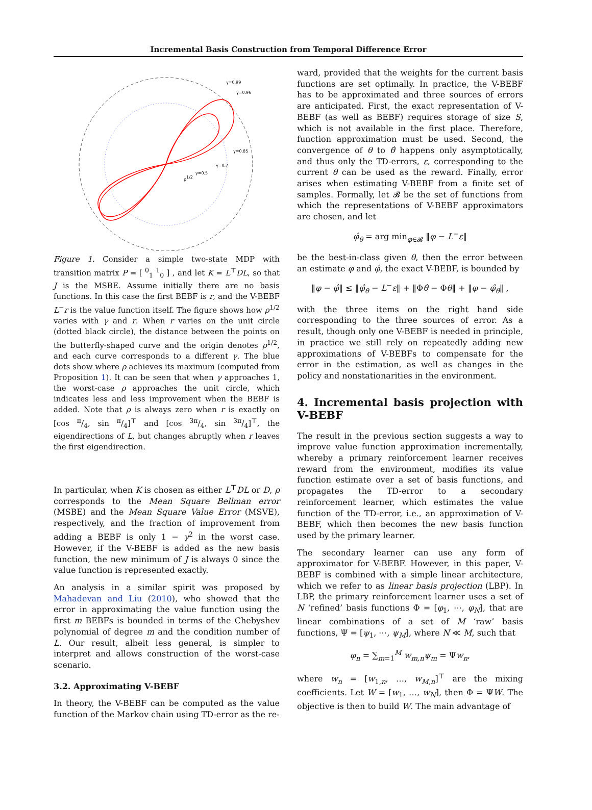Incremental Basis Construction from Temporal Difference Error
γ=0.99
γ=0.96
γ=0.85
γ=0.7
γ=0.5
ρ1/2
Figure 1. Consider a simple two-state MDP with transition matrix P = [ <sup>0</sup><sub>1</sub> <sup>1</sup><sub>0</sub> ] , and let K = L<sup>⊤</sup>DL, so that J is the MSBE. Assume initially there are no basis functions. In this case the first BEBF is r, and the V-BEBF L<sup>−</sup>r is the value function itself. The figure shows how ρ<sup>1/2</sup> varies with γ and r. When r varies on the unit circle (dotted black circle), the distance between the points on the butterfly-shaped curve and the origin denotes ρ<sup>1/2</sup>, and each curve corresponds to a different γ. The blue dots show where ρ achieves its maximum (computed from Proposition 1). It can be seen that when γ approaches 1, the worst-case ρ approaches the unit circle, which indicates less and less improvement when the BEBF is added. Note that ρ is always zero when r is exactly on [cos π/4, sin π/4]<sup>⊤</sup> and [cos 3π/4, sin 3π/4]<sup>⊤</sup>, the eigendirections of L, but changes abruptly when r leaves the first eigendirection.
In particular, when K is chosen as either L<sup>⊤</sup>DL or D, ρ corresponds to the Mean Square Bellman error (MSBE) and the Mean Square Value Error (MSVE), respectively, and the fraction of improvement from adding a BEBF is only 1 − γ<sup>2</sup> in the worst case. However, if the V-BEBF is added as the new basis function, the new minimum of J is always 0 since the value function is represented exactly.
An analysis in a similar spirit was proposed by Mahadevan and Liu (2010), who showed that the error in approximating the value function using the first m BEBFs is bounded in terms of the Chebyshev polynomial of degree m and the condition number of L. Our result, albeit less general, is simpler to interpret and allows construction of the worst-case scenario.
3.2. Approximating V-BEBF
In theory, the V-BEBF can be computed as the value function of the Markov chain using TD-error as the re-
ward, provided that the weights for the current basis functions are set optimally. In practice, the V-BEBF has to be approximated and three sources of errors are anticipated. First, the exact representation of V-BEBF (as well as BEBF) requires storage of size S, which is not available in the first place. Therefore, function approximation must be used. Second, the convergence of θ to θ̂ happens only asymptotically, and thus only the TD-errors, ε, corresponding to the current θ can be used as the reward. Finally, error arises when estimating V-BEBF from a finite set of samples. Formally, let 𝓑 be the set of functions from which the representations of V-BEBF approximators are chosen, and let
φ̂<sub>θ</sub> = arg min<sub>φ∈𝓑</sub> ‖φ − L<sup>−</sup>ε‖
be the best-in-class given θ, then the error between an estimate φ and φ̂, the exact V-BEBF, is bounded by
‖φ − φ̂‖ ≤ ‖φ̂<sub>θ</sub> − L<sup>−</sup>ε‖ + ‖Φθ̂ − Φθ‖ + ‖φ − φ̂<sub>θ</sub>‖ ,
with the three items on the right hand side corresponding to the three sources of error. As a result, though only one V-BEBF is needed in principle, in practice we still rely on repeatedly adding new approximations of V-BEBFs to compensate for the error in the estimation, as well as changes in the policy and nonstationarities in the environment.
4. Incremental basis projection with V-BEBF
The result in the previous section suggests a way to improve value function approximation incrementally, whereby a primary reinforcement learner receives reward from the environment, modifies its value function estimate over a set of basis functions, and propagates the TD-error to a secondary reinforcement learner, which estimates the value function of the TD-error, i.e., an approximation of V-BEBF, which then becomes the new basis function used by the primary learner.
The secondary learner can use any form of approximator for V-BEBF. However, in this paper, V-BEBF is combined with a simple linear architecture, which we refer to as linear basis projection (LBP). In LBP, the primary reinforcement learner uses a set of N ‘refined’ basis functions Φ = [φ<sub>1</sub>, ⋯, φ<sub>N</sub>], that are linear combinations of a set of M ‘raw’ basis functions, Ψ = [ψ<sub>1</sub>, ⋯, ψ<sub>M</sub>], where N ≪ M, such that
φ<sub>n</sub> = ∑<sub>m=1</sub><sup>M</sup> w<sub>m,n</sub>ψ<sub>m</sub> = Ψw<sub>n</sub>,
where w<sub>n</sub> = [w<sub>1,n</sub>, …, w<sub>M,n</sub>]<sup>⊤</sup> are the mixing coefficients. Let W = [w<sub>1</sub>, …, w<sub>N</sub>], then Φ = ΨW. The objective is then to build W. The main advantage of